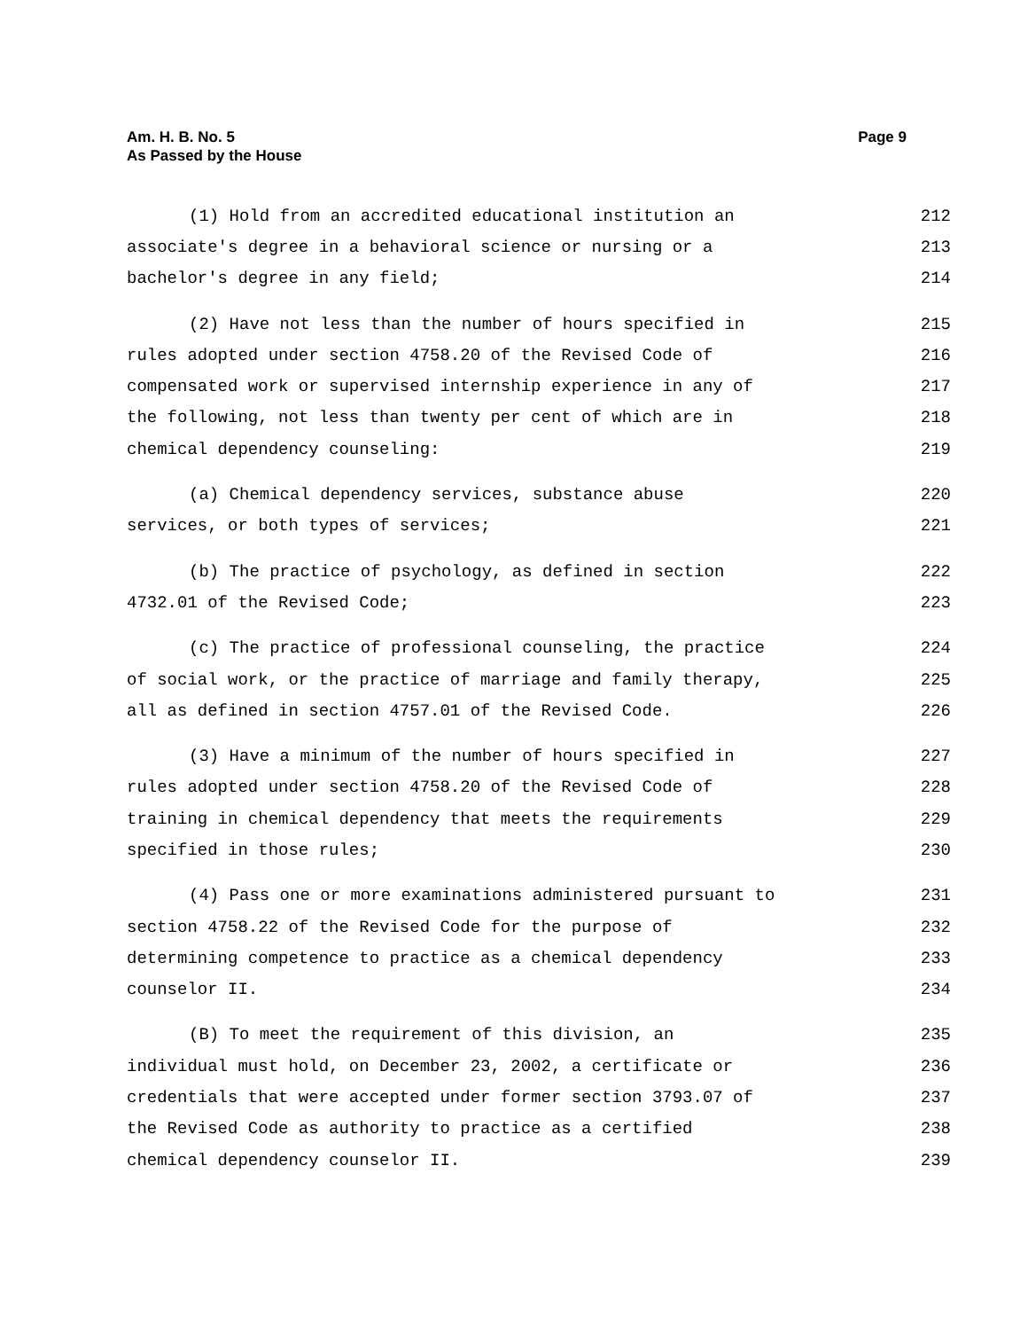Page 9 Am. H. B. No. 5
As Passed by the House
(1) Hold from an accredited educational institution an 212
associate's degree in a behavioral science or nursing or a 213
bachelor's degree in any field; 214
(2) Have not less than the number of hours specified in 215
rules adopted under section 4758.20 of the Revised Code of 216
compensated work or supervised internship experience in any of 217
the following, not less than twenty per cent of which are in 218
chemical dependency counseling: 219
(a) Chemical dependency services, substance abuse 220
services, or both types of services; 221
(b) The practice of psychology, as defined in section 222
4732.01 of the Revised Code; 223
(c) The practice of professional counseling, the practice 224
of social work, or the practice of marriage and family therapy, 225
all as defined in section 4757.01 of the Revised Code. 226
(3) Have a minimum of the number of hours specified in 227
rules adopted under section 4758.20 of the Revised Code of 228
training in chemical dependency that meets the requirements 229
specified in those rules; 230
(4) Pass one or more examinations administered pursuant to 231
section 4758.22 of the Revised Code for the purpose of 232
determining competence to practice as a chemical dependency 233
counselor II. 234
(B) To meet the requirement of this division, an 235
individual must hold, on December 23, 2002, a certificate or 236
credentials that were accepted under former section 3793.07 of 237
the Revised Code as authority to practice as a certified 238
chemical dependency counselor II. 239